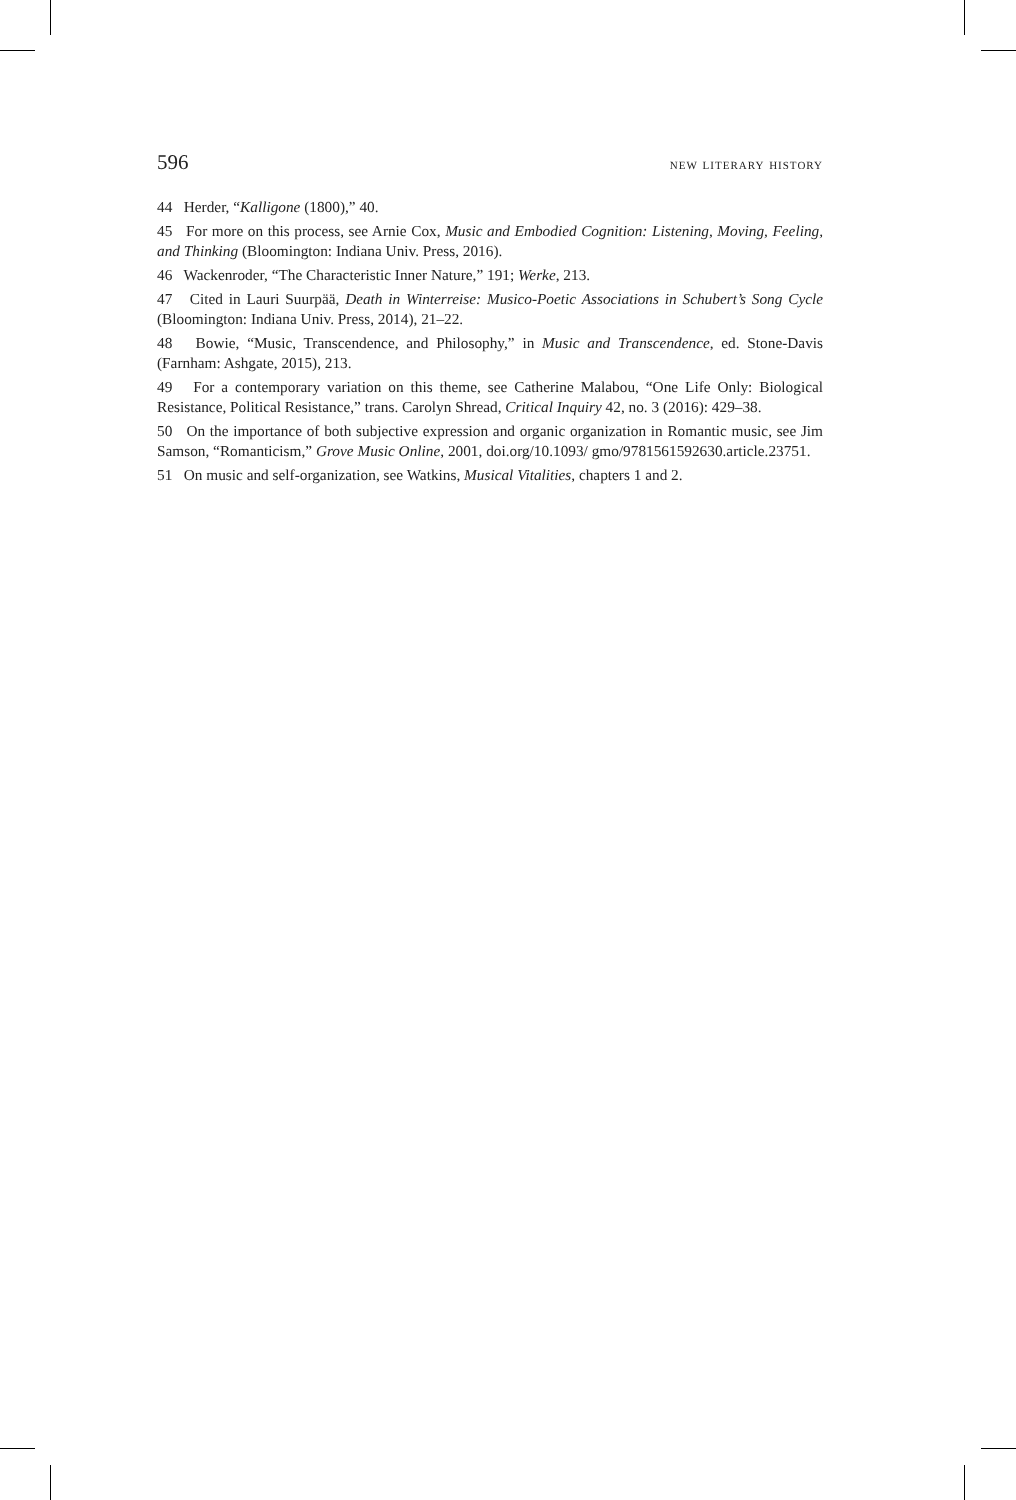596 new literary history
44 Herder, “Kalligone (1800),” 40.
45 For more on this process, see Arnie Cox, Music and Embodied Cognition: Listening, Moving, Feeling, and Thinking (Bloomington: Indiana Univ. Press, 2016).
46 Wackenroder, “The Characteristic Inner Nature,” 191; Werke, 213.
47 Cited in Lauri Suurpää, Death in Winterreise: Musico-Poetic Associations in Schubert’s Song Cycle (Bloomington: Indiana Univ. Press, 2014), 21–22.
48 Bowie, “Music, Transcendence, and Philosophy,” in Music and Transcendence, ed. Stone-Davis (Farnham: Ashgate, 2015), 213.
49 For a contemporary variation on this theme, see Catherine Malabou, “One Life Only: Biological Resistance, Political Resistance,” trans. Carolyn Shread, Critical Inquiry 42, no. 3 (2016): 429–38.
50 On the importance of both subjective expression and organic organization in Romantic music, see Jim Samson, “Romanticism,” Grove Music Online, 2001, doi.org/10.1093/ gmo/9781561592630.article.23751.
51 On music and self-organization, see Watkins, Musical Vitalities, chapters 1 and 2.